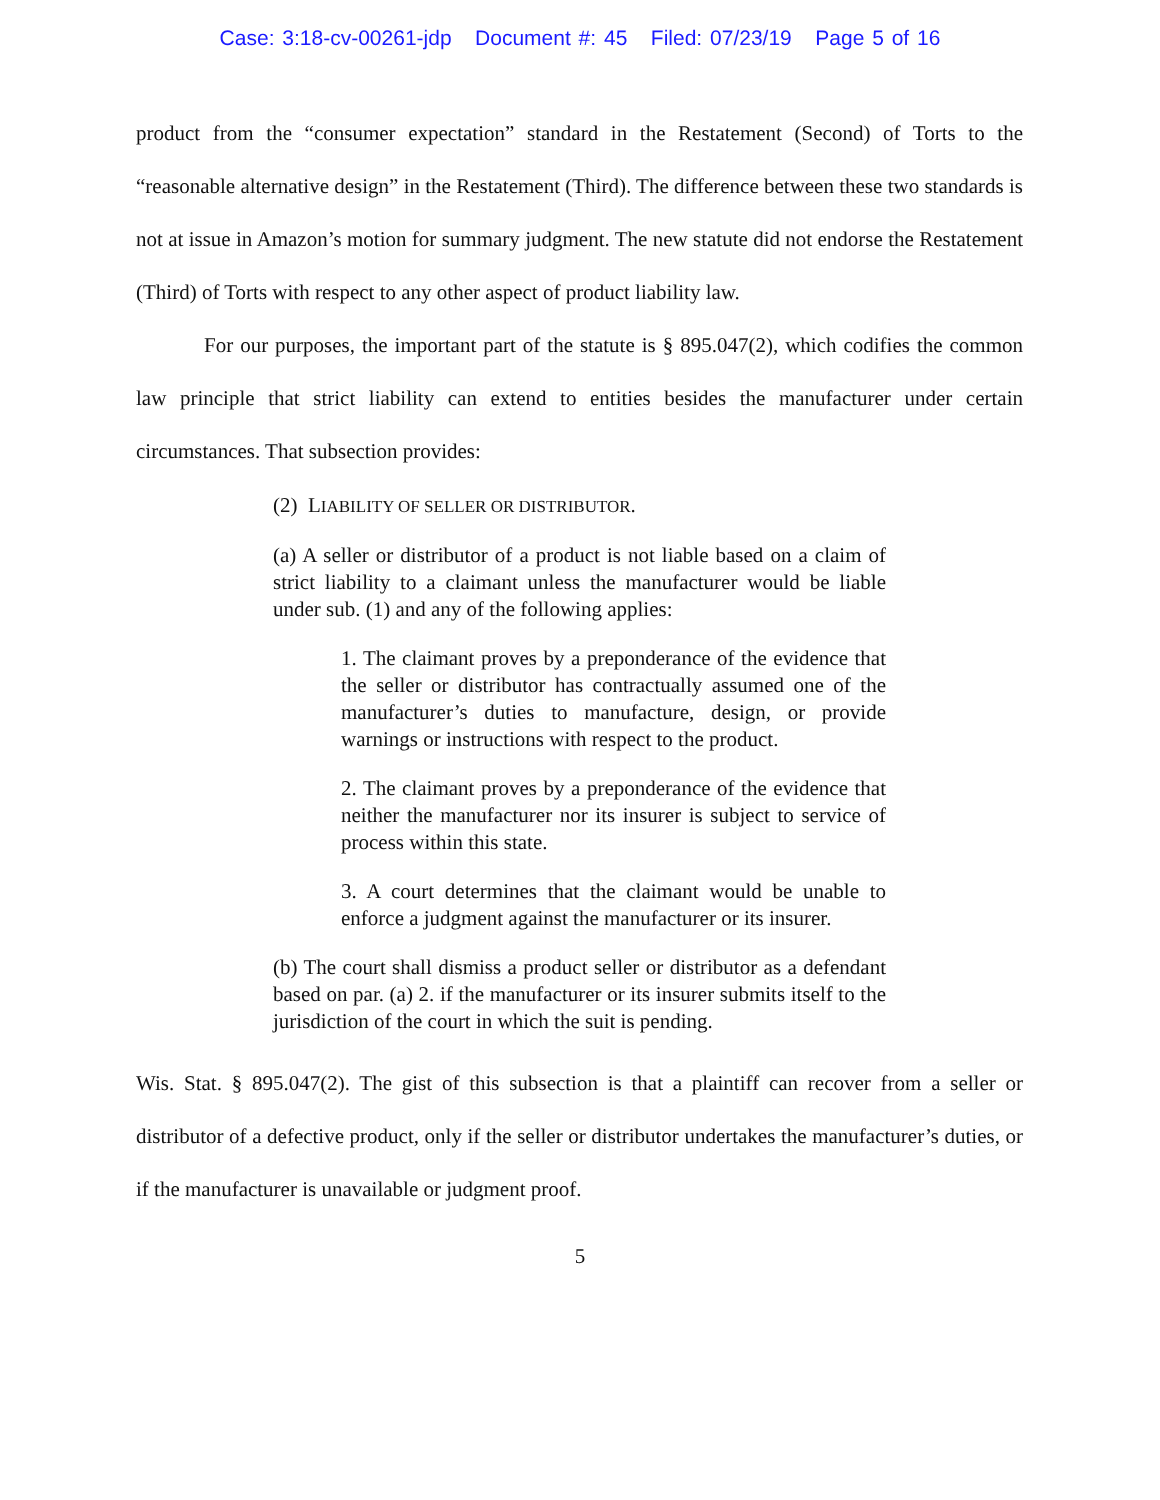Case: 3:18-cv-00261-jdp Document #: 45 Filed: 07/23/19 Page 5 of 16
product from the “consumer expectation” standard in the Restatement (Second) of Torts to the “reasonable alternative design” in the Restatement (Third). The difference between these two standards is not at issue in Amazon’s motion for summary judgment. The new statute did not endorse the Restatement (Third) of Torts with respect to any other aspect of product liability law.
For our purposes, the important part of the statute is § 895.047(2), which codifies the common law principle that strict liability can extend to entities besides the manufacturer under certain circumstances. That subsection provides:
(2) LIABILITY OF SELLER OR DISTRIBUTOR.
(a) A seller or distributor of a product is not liable based on a claim of strict liability to a claimant unless the manufacturer would be liable under sub. (1) and any of the following applies:
1. The claimant proves by a preponderance of the evidence that the seller or distributor has contractually assumed one of the manufacturer’s duties to manufacture, design, or provide warnings or instructions with respect to the product.
2. The claimant proves by a preponderance of the evidence that neither the manufacturer nor its insurer is subject to service of process within this state.
3. A court determines that the claimant would be unable to enforce a judgment against the manufacturer or its insurer.
(b) The court shall dismiss a product seller or distributor as a defendant based on par. (a) 2. if the manufacturer or its insurer submits itself to the jurisdiction of the court in which the suit is pending.
Wis. Stat. § 895.047(2). The gist of this subsection is that a plaintiff can recover from a seller or distributor of a defective product, only if the seller or distributor undertakes the manufacturer’s duties, or if the manufacturer is unavailable or judgment proof.
5